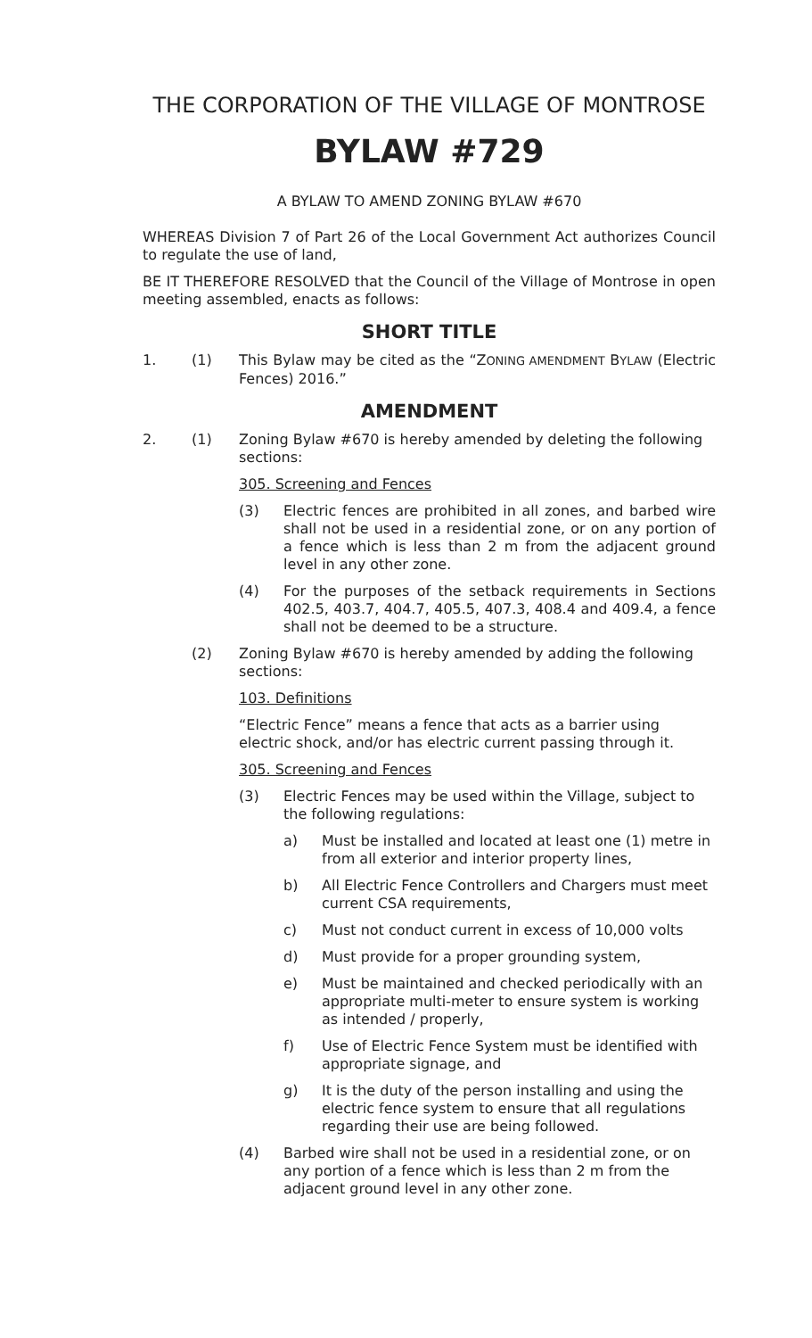THE CORPORATION OF THE VILLAGE OF MONTROSE
BYLAW #729
A BYLAW TO AMEND ZONING BYLAW #670
WHEREAS Division 7 of Part 26 of the Local Government Act authorizes Council to regulate the use of land,
BE IT THEREFORE RESOLVED that the Council of the Village of Montrose in open meeting assembled, enacts as follows:
SHORT TITLE
1. (1) This Bylaw may be cited as the “ZONING AMENDMENT BYLAW (Electric Fences) 2016.”
AMENDMENT
2. (1) Zoning Bylaw #670 is hereby amended by deleting the following sections:
305. Screening and Fences
(3) Electric fences are prohibited in all zones, and barbed wire shall not be used in a residential zone, or on any portion of a fence which is less than 2 m from the adjacent ground level in any other zone.
(4) For the purposes of the setback requirements in Sections 402.5, 403.7, 404.7, 405.5, 407.3, 408.4 and 409.4, a fence shall not be deemed to be a structure.
(2) Zoning Bylaw #670 is hereby amended by adding the following sections:
103. Definitions
“Electric Fence” means a fence that acts as a barrier using electric shock, and/or has electric current passing through it.
305. Screening and Fences
(3) Electric Fences may be used within the Village, subject to the following regulations:
a) Must be installed and located at least one (1) metre in from all exterior and interior property lines,
b) All Electric Fence Controllers and Chargers must meet current CSA requirements,
c) Must not conduct current in excess of 10,000 volts
d) Must provide for a proper grounding system,
e) Must be maintained and checked periodically with an appropriate multi-meter to ensure system is working as intended / properly,
f) Use of Electric Fence System must be identified with appropriate signage, and
g) It is the duty of the person installing and using the electric fence system to ensure that all regulations regarding their use are being followed.
(4) Barbed wire shall not be used in a residential zone, or on any portion of a fence which is less than 2 m from the adjacent ground level in any other zone.